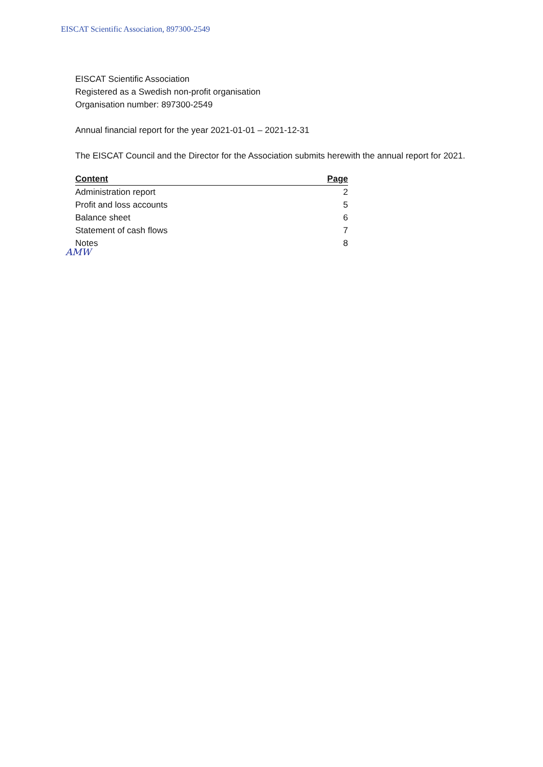EISCAT Scientific Association, 897300-2549
EISCAT Scientific Association
Registered as a Swedish non-profit organisation
Organisation number: 897300-2549
Annual financial report for the year 2021-01-01 – 2021-12-31
The EISCAT Council and the Director for the Association submits herewith the annual report for 2021.
| Content | Page |
| --- | --- |
| Administration report | 2 |
| Profit and loss accounts | 5 |
| Balance sheet | 6 |
| Statement of cash flows | 7 |
| Notes | 8 |
AMW